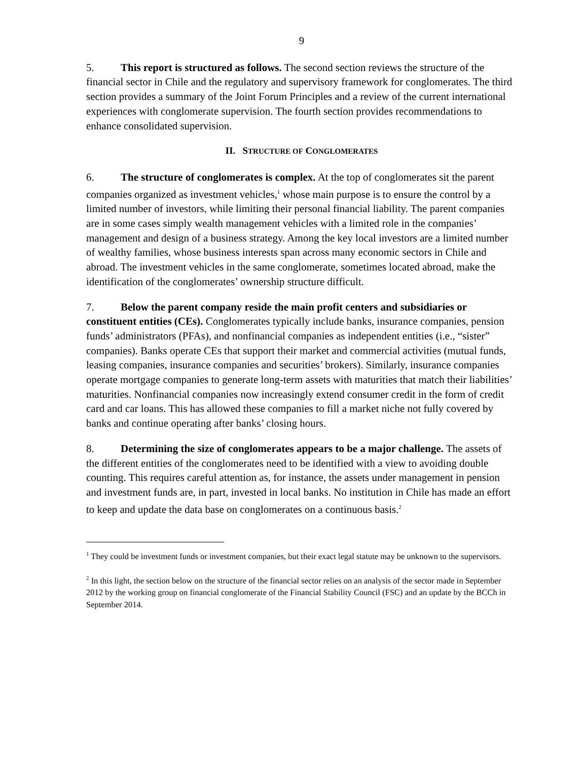9
5. This report is structured as follows. The second section reviews the structure of the financial sector in Chile and the regulatory and supervisory framework for conglomerates. The third section provides a summary of the Joint Forum Principles and a review of the current international experiences with conglomerate supervision. The fourth section provides recommendations to enhance consolidated supervision.
II. STRUCTURE OF CONGLOMERATES
6. The structure of conglomerates is complex. At the top of conglomerates sit the parent companies organized as investment vehicles,<sup>1</sup> whose main purpose is to ensure the control by a limited number of investors, while limiting their personal financial liability. The parent companies are in some cases simply wealth management vehicles with a limited role in the companies’ management and design of a business strategy. Among the key local investors are a limited number of wealthy families, whose business interests span across many economic sectors in Chile and abroad. The investment vehicles in the same conglomerate, sometimes located abroad, make the identification of the conglomerates’ ownership structure difficult.
7. Below the parent company reside the main profit centers and subsidiaries or constituent entities (CEs). Conglomerates typically include banks, insurance companies, pension funds’ administrators (PFAs), and nonfinancial companies as independent entities (i.e., “sister” companies). Banks operate CEs that support their market and commercial activities (mutual funds, leasing companies, insurance companies and securities’ brokers). Similarly, insurance companies operate mortgage companies to generate long-term assets with maturities that match their liabilities’ maturities. Nonfinancial companies now increasingly extend consumer credit in the form of credit card and car loans. This has allowed these companies to fill a market niche not fully covered by banks and continue operating after banks’ closing hours.
8. Determining the size of conglomerates appears to be a major challenge. The assets of the different entities of the conglomerates need to be identified with a view to avoiding double counting. This requires careful attention as, for instance, the assets under management in pension and investment funds are, in part, invested in local banks. No institution in Chile has made an effort to keep and update the data base on conglomerates on a continuous basis.<sup>2</sup>
<sup>1</sup> They could be investment funds or investment companies, but their exact legal statute may be unknown to the supervisors.
<sup>2</sup> In this light, the section below on the structure of the financial sector relies on an analysis of the sector made in September 2012 by the working group on financial conglomerate of the Financial Stability Council (FSC) and an update by the BCCh in September 2014.